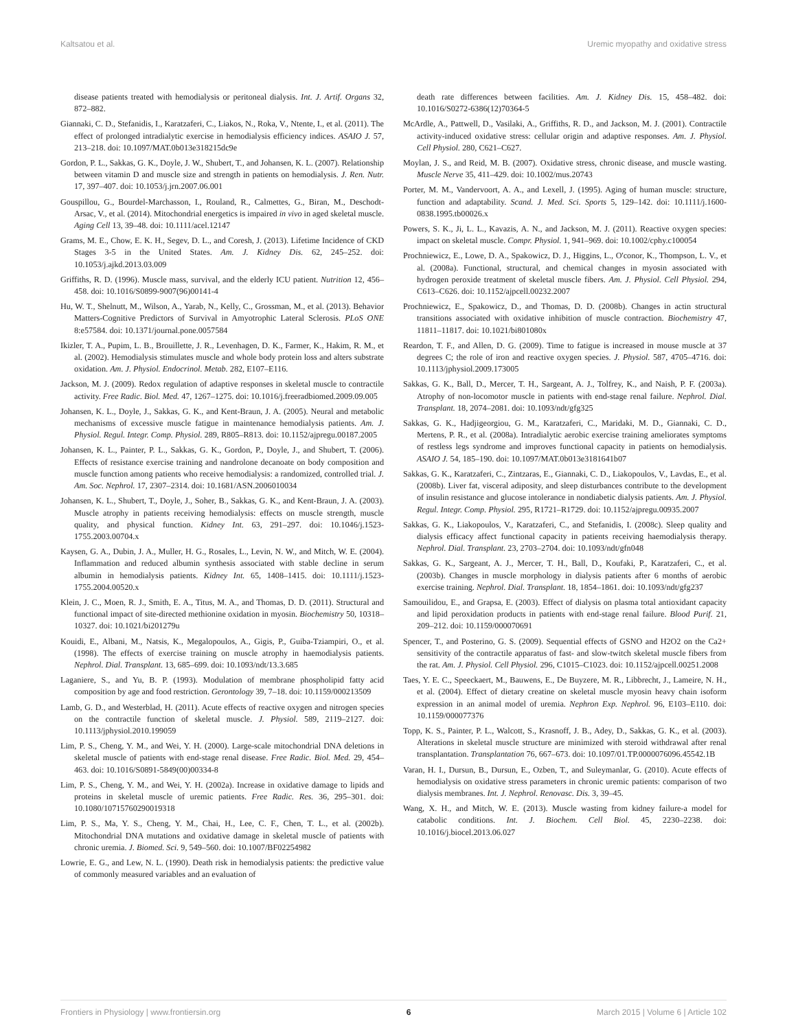Kaltsatou et al. Uremic myopathy and oxidative stress
disease patients treated with hemodialysis or peritoneal dialysis. Int. J. Artif. Organs 32, 872–882.
Giannaki, C. D., Stefanidis, I., Karatzaferi, C., Liakos, N., Roka, V., Ntente, I., et al. (2011). The effect of prolonged intradialytic exercise in hemodialysis efficiency indices. ASAIO J. 57, 213–218. doi: 10.1097/MAT.0b013e318215dc9e
Gordon, P. L., Sakkas, G. K., Doyle, J. W., Shubert, T., and Johansen, K. L. (2007). Relationship between vitamin D and muscle size and strength in patients on hemodialysis. J. Ren. Nutr. 17, 397–407. doi: 10.1053/j.jrn.2007.06.001
Gouspillou, G., Bourdel-Marchasson, I., Rouland, R., Calmettes, G., Biran, M., Deschodt-Arsac, V., et al. (2014). Mitochondrial energetics is impaired in vivo in aged skeletal muscle. Aging Cell 13, 39–48. doi: 10.1111/acel.12147
Grams, M. E., Chow, E. K. H., Segev, D. L., and Coresh, J. (2013). Lifetime Incidence of CKD Stages 3-5 in the United States. Am. J. Kidney Dis. 62, 245–252. doi: 10.1053/j.ajkd.2013.03.009
Griffiths, R. D. (1996). Muscle mass, survival, and the elderly ICU patient. Nutrition 12, 456–458. doi: 10.1016/S0899-9007(96)00141-4
Hu, W. T., Shelnutt, M., Wilson, A., Yarab, N., Kelly, C., Grossman, M., et al. (2013). Behavior Matters-Cognitive Predictors of Survival in Amyotrophic Lateral Sclerosis. PLoS ONE 8:e57584. doi: 10.1371/journal.pone.0057584
Ikizler, T. A., Pupim, L. B., Brouillette, J. R., Levenhagen, D. K., Farmer, K., Hakim, R. M., et al. (2002). Hemodialysis stimulates muscle and whole body protein loss and alters substrate oxidation. Am. J. Physiol. Endocrinol. Metab. 282, E107–E116.
Jackson, M. J. (2009). Redox regulation of adaptive responses in skeletal muscle to contractile activity. Free Radic. Biol. Med. 47, 1267–1275. doi: 10.1016/j.freeradbiomed.2009.09.005
Johansen, K. L., Doyle, J., Sakkas, G. K., and Kent-Braun, J. A. (2005). Neural and metabolic mechanisms of excessive muscle fatigue in maintenance hemodialysis patients. Am. J. Physiol. Regul. Integr. Comp. Physiol. 289, R805–R813. doi: 10.1152/ajpregu.00187.2005
Johansen, K. L., Painter, P. L., Sakkas, G. K., Gordon, P., Doyle, J., and Shubert, T. (2006). Effects of resistance exercise training and nandrolone decanoate on body composition and muscle function among patients who receive hemodialysis: a randomized, controlled trial. J. Am. Soc. Nephrol. 17, 2307–2314. doi: 10.1681/ASN.2006010034
Johansen, K. L., Shubert, T., Doyle, J., Soher, B., Sakkas, G. K., and Kent-Braun, J. A. (2003). Muscle atrophy in patients receiving hemodialysis: effects on muscle strength, muscle quality, and physical function. Kidney Int. 63, 291–297. doi: 10.1046/j.1523-1755.2003.00704.x
Kaysen, G. A., Dubin, J. A., Muller, H. G., Rosales, L., Levin, N. W., and Mitch, W. E. (2004). Inflammation and reduced albumin synthesis associated with stable decline in serum albumin in hemodialysis patients. Kidney Int. 65, 1408–1415. doi: 10.1111/j.1523-1755.2004.00520.x
Klein, J. C., Moen, R. J., Smith, E. A., Titus, M. A., and Thomas, D. D. (2011). Structural and functional impact of site-directed methionine oxidation in myosin. Biochemistry 50, 10318–10327. doi: 10.1021/bi201279u
Kouidi, E., Albani, M., Natsis, K., Megalopoulos, A., Gigis, P., Guiba-Tziampiri, O., et al. (1998). The effects of exercise training on muscle atrophy in haemodialysis patients. Nephrol. Dial. Transplant. 13, 685–699. doi: 10.1093/ndt/13.3.685
Laganiere, S., and Yu, B. P. (1993). Modulation of membrane phospholipid fatty acid composition by age and food restriction. Gerontology 39, 7–18. doi: 10.1159/000213509
Lamb, G. D., and Westerblad, H. (2011). Acute effects of reactive oxygen and nitrogen species on the contractile function of skeletal muscle. J. Physiol. 589, 2119–2127. doi: 10.1113/jphysiol.2010.199059
Lim, P. S., Cheng, Y. M., and Wei, Y. H. (2000). Large-scale mitochondrial DNA deletions in skeletal muscle of patients with end-stage renal disease. Free Radic. Biol. Med. 29, 454–463. doi: 10.1016/S0891-5849(00)00334-8
Lim, P. S., Cheng, Y. M., and Wei, Y. H. (2002a). Increase in oxidative damage to lipids and proteins in skeletal muscle of uremic patients. Free Radic. Res. 36, 295–301. doi: 10.1080/10715760290019318
Lim, P. S., Ma, Y. S., Cheng, Y. M., Chai, H., Lee, C. F., Chen, T. L., et al. (2002b). Mitochondrial DNA mutations and oxidative damage in skeletal muscle of patients with chronic uremia. J. Biomed. Sci. 9, 549–560. doi: 10.1007/BF02254982
Lowrie, E. G., and Lew, N. L. (1990). Death risk in hemodialysis patients: the predictive value of commonly measured variables and an evaluation of
death rate differences between facilities. Am. J. Kidney Dis. 15, 458–482. doi: 10.1016/S0272-6386(12)70364-5
McArdle, A., Pattwell, D., Vasilaki, A., Griffiths, R. D., and Jackson, M. J. (2001). Contractile activity-induced oxidative stress: cellular origin and adaptive responses. Am. J. Physiol. Cell Physiol. 280, C621–C627.
Moylan, J. S., and Reid, M. B. (2007). Oxidative stress, chronic disease, and muscle wasting. Muscle Nerve 35, 411–429. doi: 10.1002/mus.20743
Porter, M. M., Vandervoort, A. A., and Lexell, J. (1995). Aging of human muscle: structure, function and adaptability. Scand. J. Med. Sci. Sports 5, 129–142. doi: 10.1111/j.1600-0838.1995.tb00026.x
Powers, S. K., Ji, L. L., Kavazis, A. N., and Jackson, M. J. (2011). Reactive oxygen species: impact on skeletal muscle. Compr. Physiol. 1, 941–969. doi: 10.1002/cphy.c100054
Prochniewicz, E., Lowe, D. A., Spakowicz, D. J., Higgins, L., O'conor, K., Thompson, L. V., et al. (2008a). Functional, structural, and chemical changes in myosin associated with hydrogen peroxide treatment of skeletal muscle fibers. Am. J. Physiol. Cell Physiol. 294, C613–C626. doi: 10.1152/ajpcell.00232.2007
Prochniewicz, E., Spakowicz, D., and Thomas, D. D. (2008b). Changes in actin structural transitions associated with oxidative inhibition of muscle contraction. Biochemistry 47, 11811–11817. doi: 10.1021/bi801080x
Reardon, T. F., and Allen, D. G. (2009). Time to fatigue is increased in mouse muscle at 37 degrees C; the role of iron and reactive oxygen species. J. Physiol. 587, 4705–4716. doi: 10.1113/jphysiol.2009.173005
Sakkas, G. K., Ball, D., Mercer, T. H., Sargeant, A. J., Tolfrey, K., and Naish, P. F. (2003a). Atrophy of non-locomotor muscle in patients with end-stage renal failure. Nephrol. Dial. Transplant. 18, 2074–2081. doi: 10.1093/ndt/gfg325
Sakkas, G. K., Hadjigeorgiou, G. M., Karatzaferi, C., Maridaki, M. D., Giannaki, C. D., Mertens, P. R., et al. (2008a). Intradialytic aerobic exercise training ameliorates symptoms of restless legs syndrome and improves functional capacity in patients on hemodialysis. ASAIO J. 54, 185–190. doi: 10.1097/MAT.0b013e3181641b07
Sakkas, G. K., Karatzaferi, C., Zintzaras, E., Giannaki, C. D., Liakopoulos, V., Lavdas, E., et al. (2008b). Liver fat, visceral adiposity, and sleep disturbances contribute to the development of insulin resistance and glucose intolerance in nondiabetic dialysis patients. Am. J. Physiol. Regul. Integr. Comp. Physiol. 295, R1721–R1729. doi: 10.1152/ajpregu.00935.2007
Sakkas, G. K., Liakopoulos, V., Karatzaferi, C., and Stefanidis, I. (2008c). Sleep quality and dialysis efficacy affect functional capacity in patients receiving haemodialysis therapy. Nephrol. Dial. Transplant. 23, 2703–2704. doi: 10.1093/ndt/gfn048
Sakkas, G. K., Sargeant, A. J., Mercer, T. H., Ball, D., Koufaki, P., Karatzaferi, C., et al. (2003b). Changes in muscle morphology in dialysis patients after 6 months of aerobic exercise training. Nephrol. Dial. Transplant. 18, 1854–1861. doi: 10.1093/ndt/gfg237
Samouilidou, E., and Grapsa, E. (2003). Effect of dialysis on plasma total antioxidant capacity and lipid peroxidation products in patients with end-stage renal failure. Blood Purif. 21, 209–212. doi: 10.1159/000070691
Spencer, T., and Posterino, G. S. (2009). Sequential effects of GSNO and H2O2 on the Ca2+ sensitivity of the contractile apparatus of fast- and slow-twitch skeletal muscle fibers from the rat. Am. J. Physiol. Cell Physiol. 296, C1015–C1023. doi: 10.1152/ajpcell.00251.2008
Taes, Y. E. C., Speeckaert, M., Bauwens, E., De Buyzere, M. R., Libbrecht, J., Lameire, N. H., et al. (2004). Effect of dietary creatine on skeletal muscle myosin heavy chain isoform expression in an animal model of uremia. Nephron Exp. Nephrol. 96, E103–E110. doi: 10.1159/000077376
Topp, K. S., Painter, P. L., Walcott, S., Krasnoff, J. B., Adey, D., Sakkas, G. K., et al. (2003). Alterations in skeletal muscle structure are minimized with steroid withdrawal after renal transplantation. Transplantation 76, 667–673. doi: 10.1097/01.TP.0000076096.45542.1B
Varan, H. I., Dursun, B., Dursun, E., Ozben, T., and Suleymanlar, G. (2010). Acute effects of hemodialysis on oxidative stress parameters in chronic uremic patients: comparison of two dialysis membranes. Int. J. Nephrol. Renovasc. Dis. 3, 39–45.
Wang, X. H., and Mitch, W. E. (2013). Muscle wasting from kidney failure-a model for catabolic conditions. Int. J. Biochem. Cell Biol. 45, 2230–2238. doi: 10.1016/j.biocel.2013.06.027
Frontiers in Physiology | www.frontiersin.org 6 March 2015 | Volume 6 | Article 102